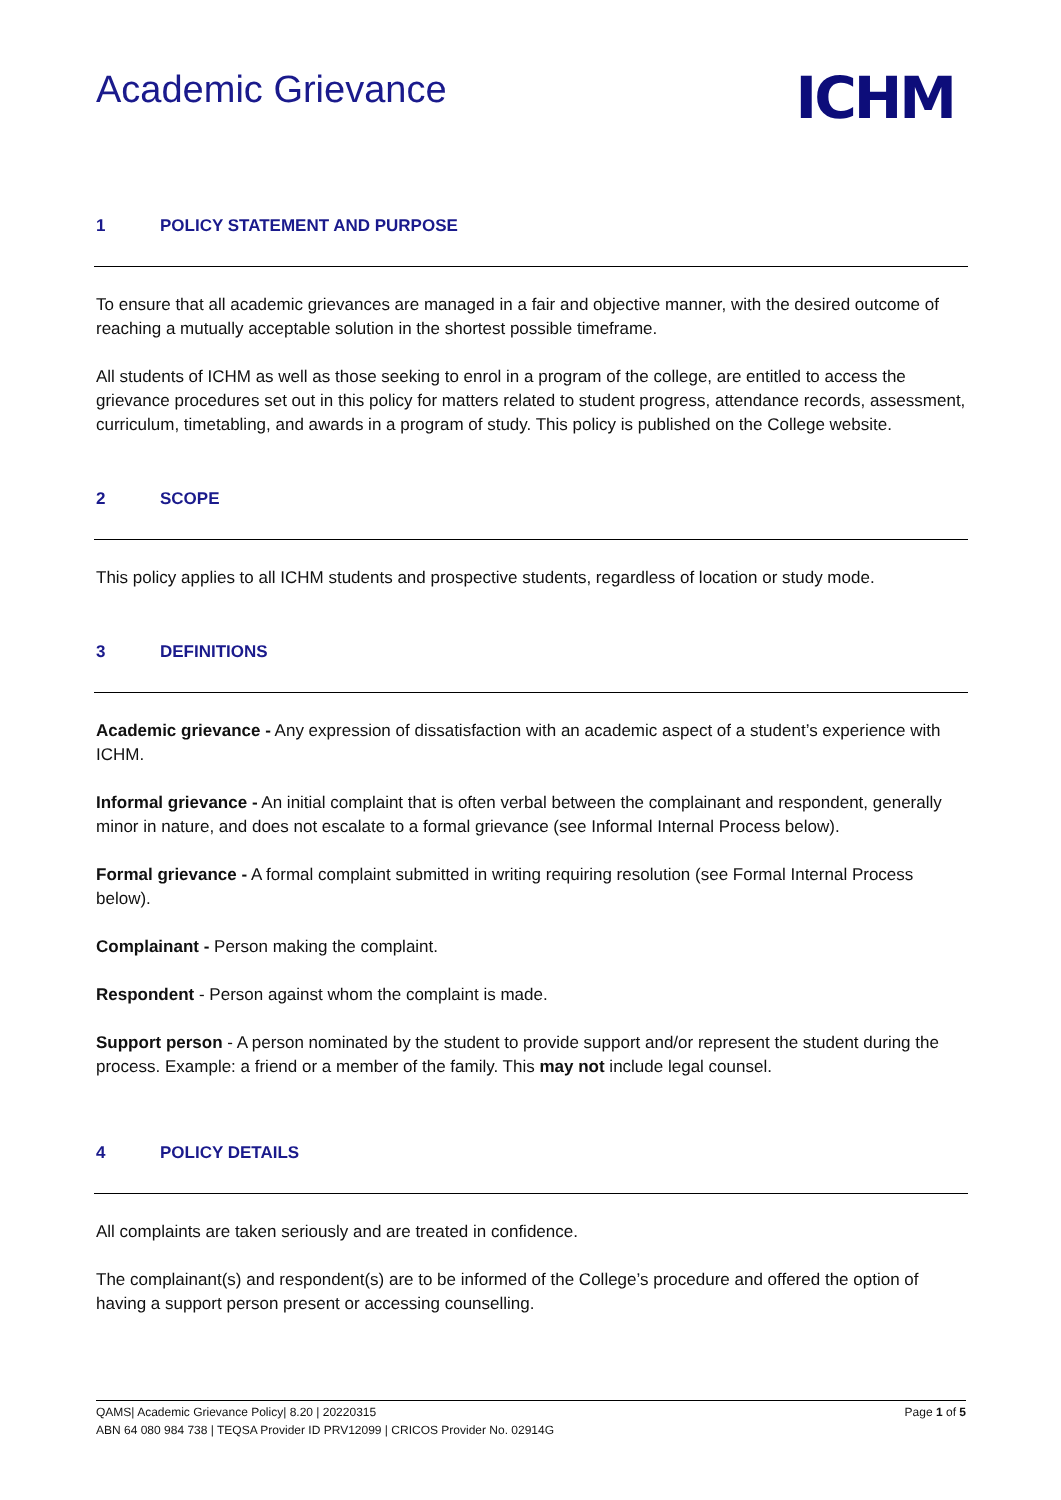Academic Grievance
ICHM
1 POLICY STATEMENT AND PURPOSE
To ensure that all academic grievances are managed in a fair and objective manner, with the desired outcome of reaching a mutually acceptable solution in the shortest possible timeframe.
All students of ICHM as well as those seeking to enrol in a program of the college, are entitled to access the grievance procedures set out in this policy for matters related to student progress, attendance records, assessment, curriculum, timetabling, and awards in a program of study. This policy is published on the College website.
2 SCOPE
This policy applies to all ICHM students and prospective students, regardless of location or study mode.
3 DEFINITIONS
Academic grievance - Any expression of dissatisfaction with an academic aspect of a student’s experience with ICHM.
Informal grievance - An initial complaint that is often verbal between the complainant and respondent, generally minor in nature, and does not escalate to a formal grievance (see Informal Internal Process below).
Formal grievance - A formal complaint submitted in writing requiring resolution (see Formal Internal Process below).
Complainant - Person making the complaint.
Respondent - Person against whom the complaint is made.
Support person - A person nominated by the student to provide support and/or represent the student during the process. Example: a friend or a member of the family. This may not include legal counsel.
4 POLICY DETAILS
All complaints are taken seriously and are treated in confidence.
The complainant(s) and respondent(s) are to be informed of the College’s procedure and offered the option of having a support person present or accessing counselling.
Page 1 of 5 QAMS| Academic Grievance Policy| 8.20 | 20220315
ABN 64 080 984 738 | TEQSA Provider ID PRV12099 | CRICOS Provider No. 02914G